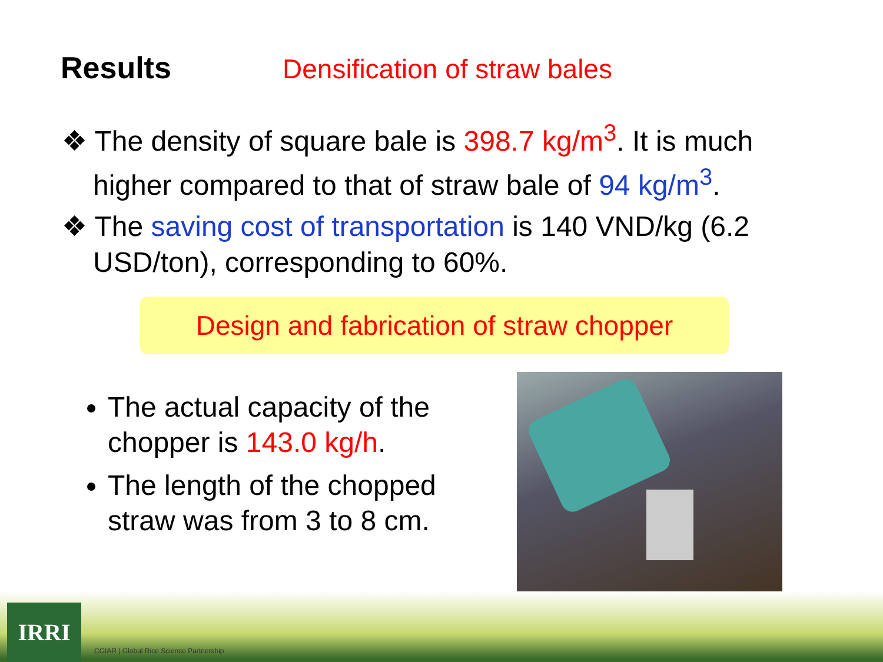Results Densification of straw bales
❖ The density of square bale is 398.7 kg/m<sup>3</sup>. It is much higher compared to that of straw bale of 94 kg/m<sup>3</sup>.
❖ The saving cost of transportation is 140 VND/kg (6.2 USD/ton), corresponding to 60%.
Design and fabrication of straw chopper
The actual capacity of the chopper is 143.0 kg/h.
The length of the chopped straw was from 3 to 8 cm.
IRRI
CGIAR | Global Rice Science Partnership